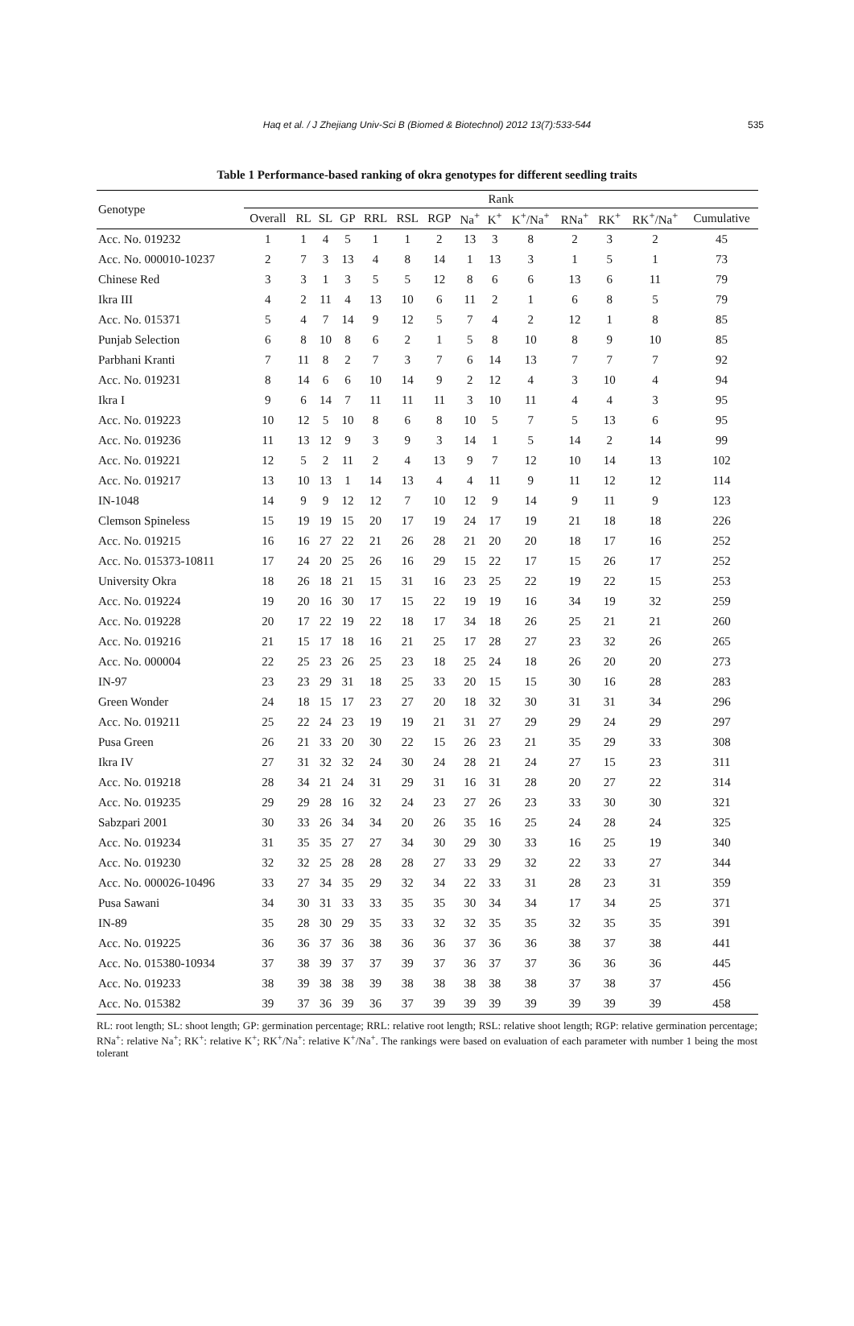Haq et al. / J Zhejiang Univ-Sci B (Biomed & Biotechnol) 2012 13(7):533-544
535
Table 1 Performance-based ranking of okra genotypes for different seedling traits
| Genotype | Rank | | | | | | | | | | | | | |
| --- | --- | --- | --- | --- | --- | --- | --- | --- | --- | --- | --- | --- | --- | --- |
| | Overall | RL | SL | GP | RRL | RSL | RGP | Na<sup>+</sup> | K<sup>+</sup> | K<sup>+</sup>/Na<sup>+</sup> | RNa<sup>+</sup> | RK<sup>+</sup> | RK<sup>+</sup>/Na<sup>+</sup> | Cumulative |
| Acc. No. 019232 | 1 | 1 | 4 | 5 | 1 | 1 | 2 | 13 | 3 | 8 | 2 | 3 | 2 | 45 |
| Acc. No. 000010-10237 | 2 | 7 | 3 | 13 | 4 | 8 | 14 | 1 | 13 | 3 | 1 | 5 | 1 | 73 |
| Chinese Red | 3 | 3 | 1 | 3 | 5 | 5 | 12 | 8 | 6 | 6 | 13 | 6 | 11 | 79 |
| Ikra III | 4 | 2 | 11 | 4 | 13 | 10 | 6 | 11 | 2 | 1 | 6 | 8 | 5 | 79 |
| Acc. No. 015371 | 5 | 4 | 7 | 14 | 9 | 12 | 5 | 7 | 4 | 2 | 12 | 1 | 8 | 85 |
| Punjab Selection | 6 | 8 | 10 | 8 | 6 | 2 | 1 | 5 | 8 | 10 | 8 | 9 | 10 | 85 |
| Parbhani Kranti | 7 | 11 | 8 | 2 | 7 | 3 | 7 | 6 | 14 | 13 | 7 | 7 | 7 | 92 |
| Acc. No. 019231 | 8 | 14 | 6 | 6 | 10 | 14 | 9 | 2 | 12 | 4 | 3 | 10 | 4 | 94 |
| Ikra I | 9 | 6 | 14 | 7 | 11 | 11 | 11 | 3 | 10 | 11 | 4 | 4 | 3 | 95 |
| Acc. No. 019223 | 10 | 12 | 5 | 10 | 8 | 6 | 8 | 10 | 5 | 7 | 5 | 13 | 6 | 95 |
| Acc. No. 019236 | 11 | 13 | 12 | 9 | 3 | 9 | 3 | 14 | 1 | 5 | 14 | 2 | 14 | 99 |
| Acc. No. 019221 | 12 | 5 | 2 | 11 | 2 | 4 | 13 | 9 | 7 | 12 | 10 | 14 | 13 | 102 |
| Acc. No. 019217 | 13 | 10 | 13 | 1 | 14 | 13 | 4 | 4 | 11 | 9 | 11 | 12 | 12 | 114 |
| IN-1048 | 14 | 9 | 9 | 12 | 12 | 7 | 10 | 12 | 9 | 14 | 9 | 11 | 9 | 123 |
| Clemson Spineless | 15 | 19 | 19 | 15 | 20 | 17 | 19 | 24 | 17 | 19 | 21 | 18 | 18 | 226 |
| Acc. No. 019215 | 16 | 16 | 27 | 22 | 21 | 26 | 28 | 21 | 20 | 20 | 18 | 17 | 16 | 252 |
| Acc. No. 015373-10811 | 17 | 24 | 20 | 25 | 26 | 16 | 29 | 15 | 22 | 17 | 15 | 26 | 17 | 252 |
| University Okra | 18 | 26 | 18 | 21 | 15 | 31 | 16 | 23 | 25 | 22 | 19 | 22 | 15 | 253 |
| Acc. No. 019224 | 19 | 20 | 16 | 30 | 17 | 15 | 22 | 19 | 19 | 16 | 34 | 19 | 32 | 259 |
| Acc. No. 019228 | 20 | 17 | 22 | 19 | 22 | 18 | 17 | 34 | 18 | 26 | 25 | 21 | 21 | 260 |
| Acc. No. 019216 | 21 | 15 | 17 | 18 | 16 | 21 | 25 | 17 | 28 | 27 | 23 | 32 | 26 | 265 |
| Acc. No. 000004 | 22 | 25 | 23 | 26 | 25 | 23 | 18 | 25 | 24 | 18 | 26 | 20 | 20 | 273 |
| IN-97 | 23 | 23 | 29 | 31 | 18 | 25 | 33 | 20 | 15 | 15 | 30 | 16 | 28 | 283 |
| Green Wonder | 24 | 18 | 15 | 17 | 23 | 27 | 20 | 18 | 32 | 30 | 31 | 31 | 34 | 296 |
| Acc. No. 019211 | 25 | 22 | 24 | 23 | 19 | 19 | 21 | 31 | 27 | 29 | 29 | 24 | 29 | 297 |
| Pusa Green | 26 | 21 | 33 | 20 | 30 | 22 | 15 | 26 | 23 | 21 | 35 | 29 | 33 | 308 |
| Ikra IV | 27 | 31 | 32 | 32 | 24 | 30 | 24 | 28 | 21 | 24 | 27 | 15 | 23 | 311 |
| Acc. No. 019218 | 28 | 34 | 21 | 24 | 31 | 29 | 31 | 16 | 31 | 28 | 20 | 27 | 22 | 314 |
| Acc. No. 019235 | 29 | 29 | 28 | 16 | 32 | 24 | 23 | 27 | 26 | 23 | 33 | 30 | 30 | 321 |
| Sabzpari 2001 | 30 | 33 | 26 | 34 | 34 | 20 | 26 | 35 | 16 | 25 | 24 | 28 | 24 | 325 |
| Acc. No. 019234 | 31 | 35 | 35 | 27 | 27 | 34 | 30 | 29 | 30 | 33 | 16 | 25 | 19 | 340 |
| Acc. No. 019230 | 32 | 32 | 25 | 28 | 28 | 28 | 27 | 33 | 29 | 32 | 22 | 33 | 27 | 344 |
| Acc. No. 000026-10496 | 33 | 27 | 34 | 35 | 29 | 32 | 34 | 22 | 33 | 31 | 28 | 23 | 31 | 359 |
| Pusa Sawani | 34 | 30 | 31 | 33 | 33 | 35 | 35 | 30 | 34 | 34 | 17 | 34 | 25 | 371 |
| IN-89 | 35 | 28 | 30 | 29 | 35 | 33 | 32 | 32 | 35 | 35 | 32 | 35 | 35 | 391 |
| Acc. No. 019225 | 36 | 36 | 37 | 36 | 38 | 36 | 36 | 37 | 36 | 36 | 38 | 37 | 38 | 441 |
| Acc. No. 015380-10934 | 37 | 38 | 39 | 37 | 37 | 39 | 37 | 36 | 37 | 37 | 36 | 36 | 36 | 445 |
| Acc. No. 019233 | 38 | 39 | 38 | 38 | 39 | 38 | 38 | 38 | 38 | 38 | 37 | 38 | 37 | 456 |
| Acc. No. 015382 | 39 | 37 | 36 | 39 | 36 | 37 | 39 | 39 | 39 | 39 | 39 | 39 | 39 | 458 |
RL: root length; SL: shoot length; GP: germination percentage; RRL: relative root length; RSL: relative shoot length; RGP: relative germination percentage; RNa<sup>+</sup>: relative Na<sup>+</sup>; RK<sup>+</sup>: relative K<sup>+</sup>; RK<sup>+</sup>/Na<sup>+</sup>: relative K<sup>+</sup>/Na<sup>+</sup>. The rankings were based on evaluation of each parameter with number 1 being the most tolerant